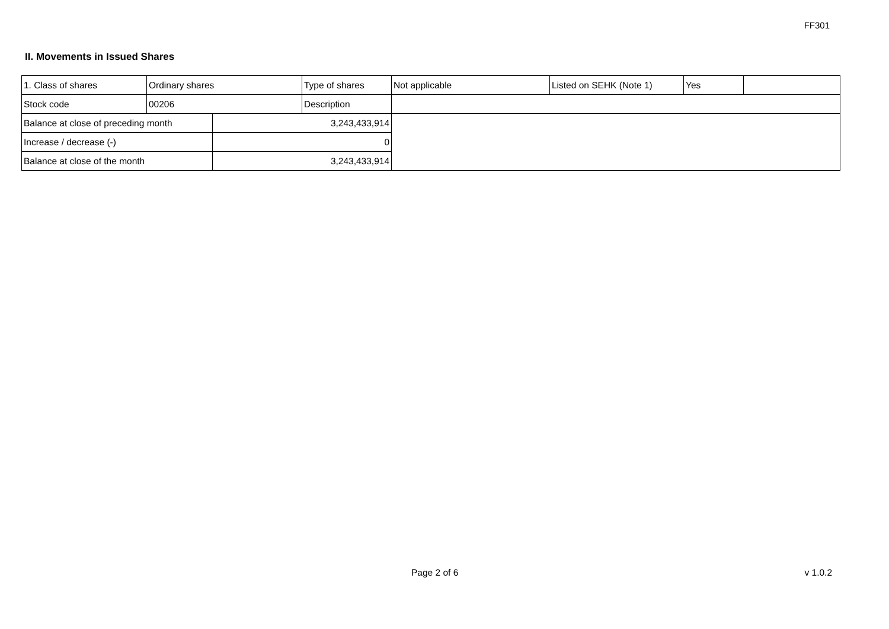FF301
II. Movements in Issued Shares
| 1. Class of shares | Ordinary shares | | Type of shares | Not applicable | Listed on SEHK (Note 1) | Yes | |
| Stock code | 00206 | | Description | | | | |
| Balance at close of preceding month | | 3,243,433,914 | | | | | |
| Increase / decrease (-) | | 0 | | | | | |
| Balance at close of the month | | 3,243,433,914 | | | | | |
Page 2 of 6 v 1.0.2